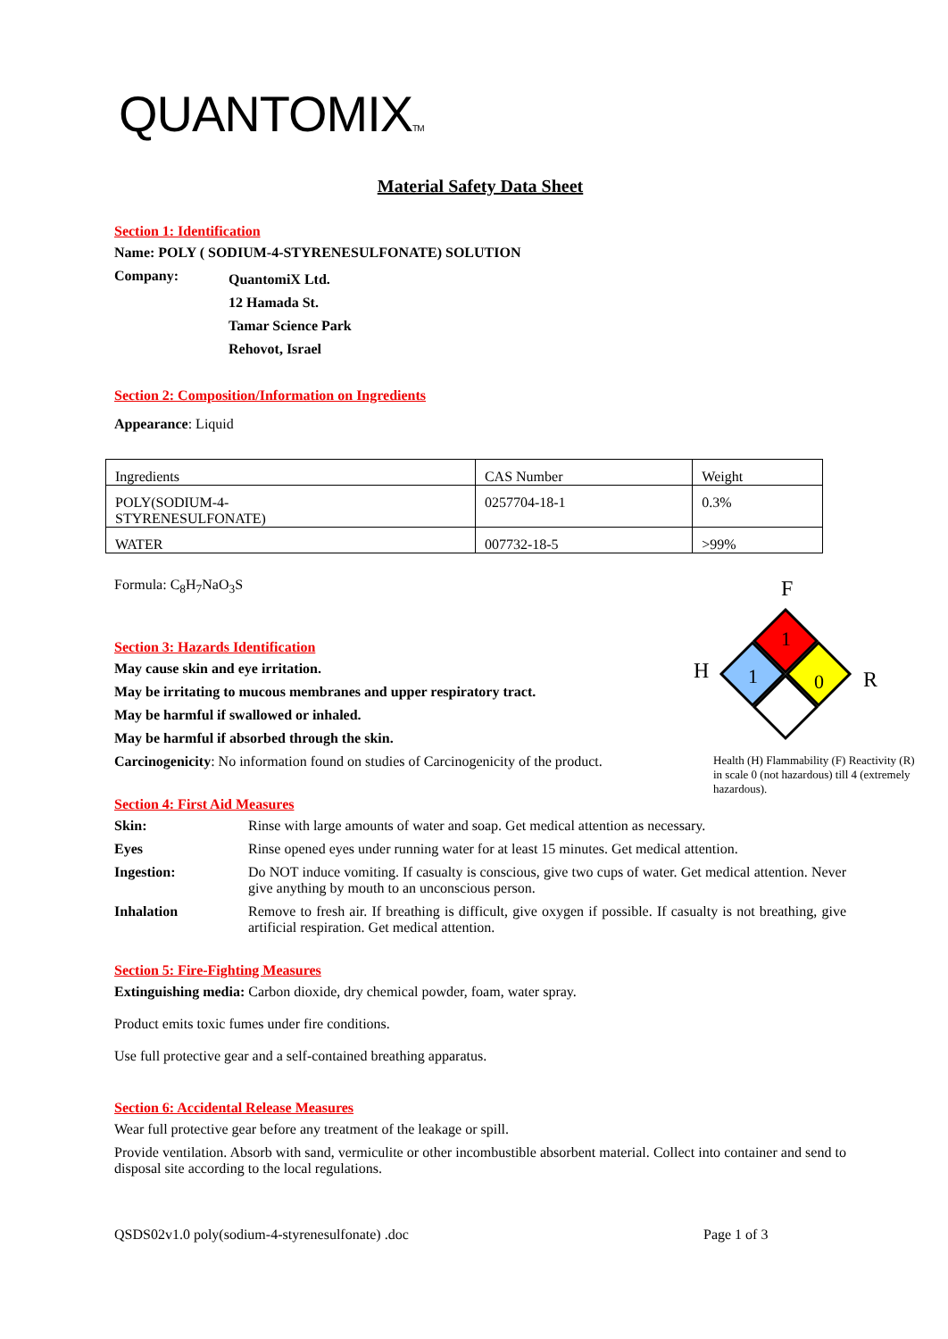QUANTOMIXTM
Material Safety Data Sheet
Section 1: Identification
Name: POLY ( SODIUM-4-STYRENESULFONATE) SOLUTION
Company:
QuantomiX Ltd.
12 Hamada St.
Tamar Science Park
Rehovot, Israel
Section 2: Composition/Information on Ingredients
Appearance: Liquid
| Ingredients | CAS Number | Weight |
| POLY(SODIUM-4- STYRENESULFONATE) | 0257704-18-1 | 0.3% |
| WATER | 007732-18-5 | >99% |
Formula: C<sub>8</sub>H<sub>7</sub>NaO<sub>3</sub>S
Section 3: Hazards Identification
May cause skin and eye irritation.
May be irritating to mucous membranes and upper respiratory tract.
May be harmful if swallowed or inhaled.
May be harmful if absorbed through the skin.
Carcinogenicity: No information found on studies of Carcinogenicity of the product.
Section 4: First Aid Measures
Skin: Rinse with large amounts of water and soap. Get medical attention as necessary.
Eyes Rinse opened eyes under running water for at least 15 minutes. Get medical attention.
Ingestion: Do NOT induce vomiting. If casualty is conscious, give two cups of water. Get medical attention. Never give anything by mouth to an unconscious person.
Inhalation Remove to fresh air. If breathing is difficult, give oxygen if possible. If casualty is not breathing, give artificial respiration. Get medical attention.
Section 5: Fire-Fighting Measures
Extinguishing media: Carbon dioxide, dry chemical powder, foam, water spray.
Product emits toxic fumes under fire conditions.
Use full protective gear and a self-contained breathing apparatus.
Section 6: Accidental Release Measures
Wear full protective gear before any treatment of the leakage or spill.
Provide ventilation. Absorb with sand, vermiculite or other incombustible absorbent material. Collect into container and send to disposal site according to the local regulations.
QSDS02v1.0 poly(sodium-4-styrenesulfonate) .doc Page 1 of 3
F
1
1
0
H
R
Health (H) Flammability (F) Reactivity (R) in scale 0 (not hazardous) till 4 (extremely hazardous).